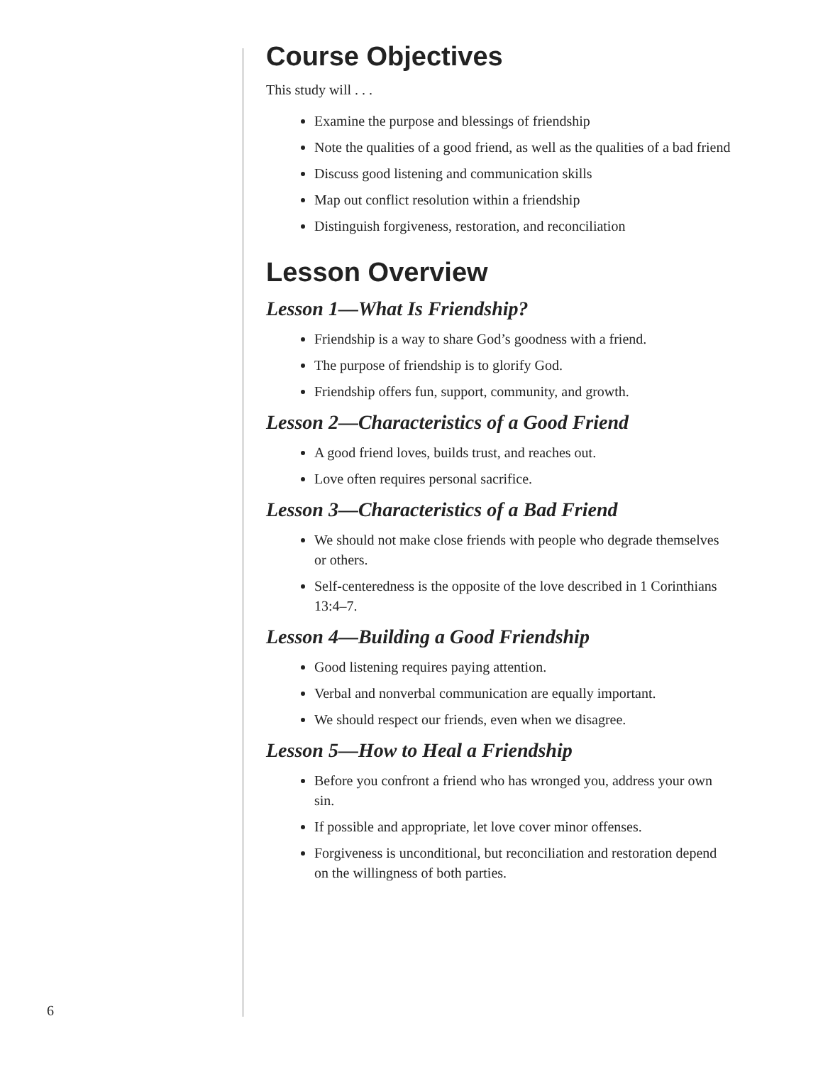Course Objectives
This study will . . .
Examine the purpose and blessings of friendship
Note the qualities of a good friend, as well as the qualities of a bad friend
Discuss good listening and communication skills
Map out conflict resolution within a friendship
Distinguish forgiveness, restoration, and reconciliation
Lesson Overview
Lesson 1—What Is Friendship?
Friendship is a way to share God’s goodness with a friend.
The purpose of friendship is to glorify God.
Friendship offers fun, support, community, and growth.
Lesson 2—Characteristics of a Good Friend
A good friend loves, builds trust, and reaches out.
Love often requires personal sacrifice.
Lesson 3—Characteristics of a Bad Friend
We should not make close friends with people who degrade themselves or others.
Self-centeredness is the opposite of the love described in 1 Corinthians 13:4–7.
Lesson 4—Building a Good Friendship
Good listening requires paying attention.
Verbal and nonverbal communication are equally important.
We should respect our friends, even when we disagree.
Lesson 5—How to Heal a Friendship
Before you confront a friend who has wronged you, address your own sin.
If possible and appropriate, let love cover minor offenses.
Forgiveness is unconditional, but reconciliation and restoration depend on the willingness of both parties.
6